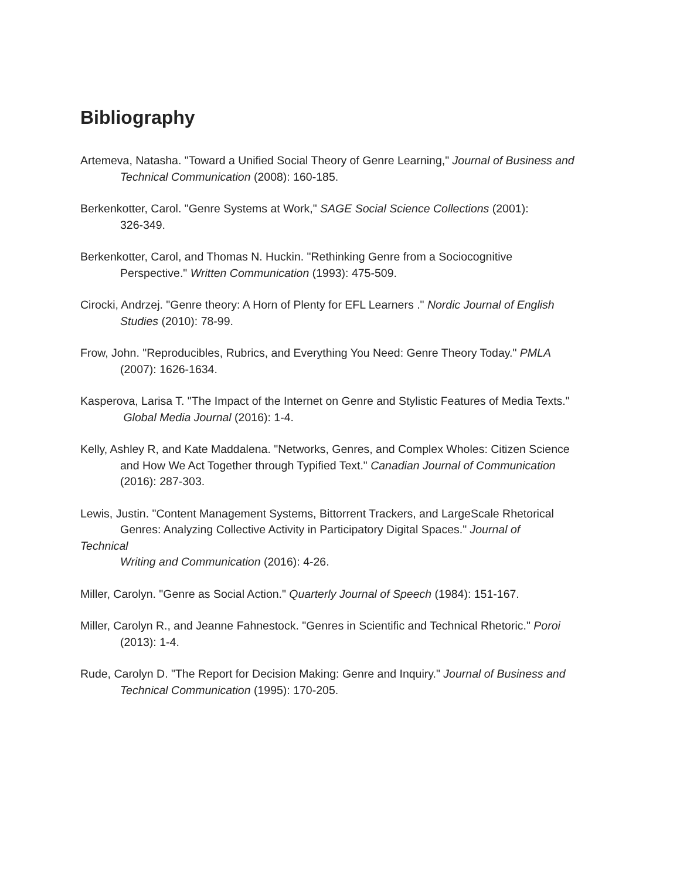Bibliography
Artemeva, Natasha. "Toward a Unified Social Theory of Genre Learning," Journal of Business and
Technical Communication (2008): 160-185.
Berkenkotter, Carol. "Genre Systems at Work," SAGE Social Science Collections (2001):
326-349.
Berkenkotter, Carol, and Thomas N. Huckin. "Rethinking Genre from a Sociocognitive
Perspective." Written Communication (1993): 475-509.
Cirocki, Andrzej. "Genre theory: A Horn of Plenty for EFL Learners ." Nordic Journal of English
Studies (2010): 78-99.
Frow, John. "Reproducibles, Rubrics, and Everything You Need: Genre Theory Today." PMLA
(2007): 1626-1634.
Kasperova, Larisa T. "The Impact of the Internet on Genre and Stylistic Features of Media Texts."
Global Media Journal (2016): 1-4.
Kelly, Ashley R, and Kate Maddalena. "Networks, Genres, and Complex Wholes: Citizen Science
and How We Act Together through Typified Text." Canadian Journal of Communication
(2016): 287-303.
Lewis, Justin. "Content Management Systems, Bittorrent Trackers, and LargeScale Rhetorical
Genres: Analyzing Collective Activity in Participatory Digital Spaces." Journal of
Technical
Writing and Communication (2016): 4-26.
Miller, Carolyn. "Genre as Social Action." Quarterly Journal of Speech (1984): 151-167.
Miller, Carolyn R., and Jeanne Fahnestock. "Genres in Scientific and Technical Rhetoric." Poroi
(2013): 1-4.
Rude, Carolyn D. "The Report for Decision Making: Genre and Inquiry." Journal of Business and
Technical Communication (1995): 170-205.